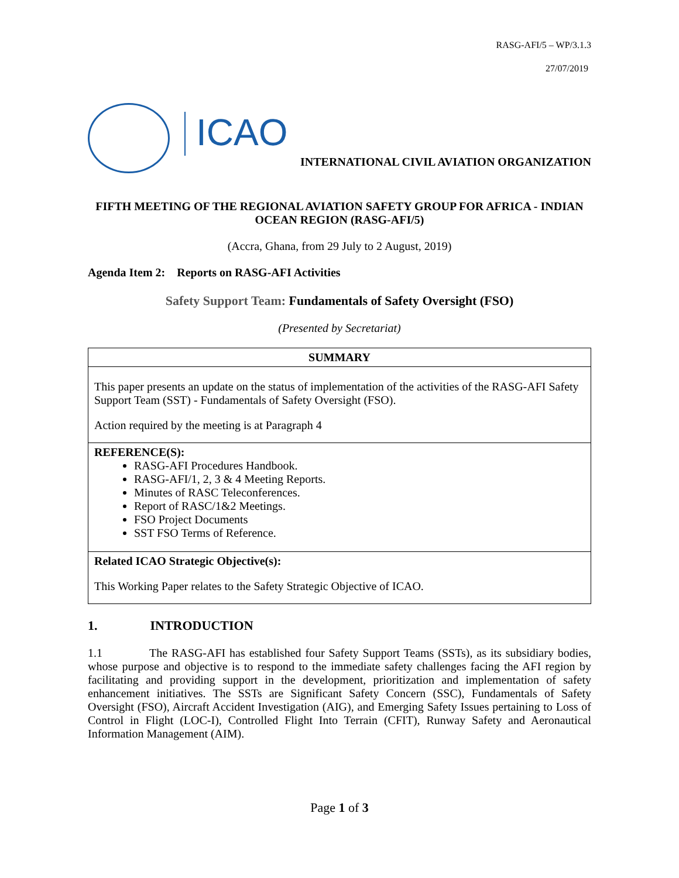RASG-AFI/5 – WP/3.1.3
27/07/2019
ICAO
INTERNATIONAL CIVIL AVIATION ORGANIZATION
FIFTH MEETING OF THE REGIONAL AVIATION SAFETY GROUP FOR AFRICA - INDIAN OCEAN REGION (RASG-AFI/5)
(Accra, Ghana, from 29 July to 2 August, 2019)
Agenda Item 2: Reports on RASG-AFI Activities
Safety Support Team: Fundamentals of Safety Oversight (FSO)
(Presented by Secretariat)
| SUMMARY |
| This paper presents an update on the status of implementation of the activities of the RASG-AFI Safety Support Team (SST) - Fundamentals of Safety Oversight (FSO). Action required by the meeting is at Paragraph 4 |
| REFERENCE(S): RASG-AFI Procedures Handbook. RASG-AFI/1, 2, 3 & 4 Meeting Reports. Minutes of RASC Teleconferences. Report of RASC/1&2 Meetings. FSO Project Documents SST FSO Terms of Reference. |
| Related ICAO Strategic Objective(s): This Working Paper relates to the Safety Strategic Objective of ICAO. |
1. INTRODUCTION
1.1 The RASG-AFI has established four Safety Support Teams (SSTs), as its subsidiary bodies, whose purpose and objective is to respond to the immediate safety challenges facing the AFI region by facilitating and providing support in the development, prioritization and implementation of safety enhancement initiatives. The SSTs are Significant Safety Concern (SSC), Fundamentals of Safety Oversight (FSO), Aircraft Accident Investigation (AIG), and Emerging Safety Issues pertaining to Loss of Control in Flight (LOC-I), Controlled Flight Into Terrain (CFIT), Runway Safety and Aeronautical Information Management (AIM).
Page 1 of 3